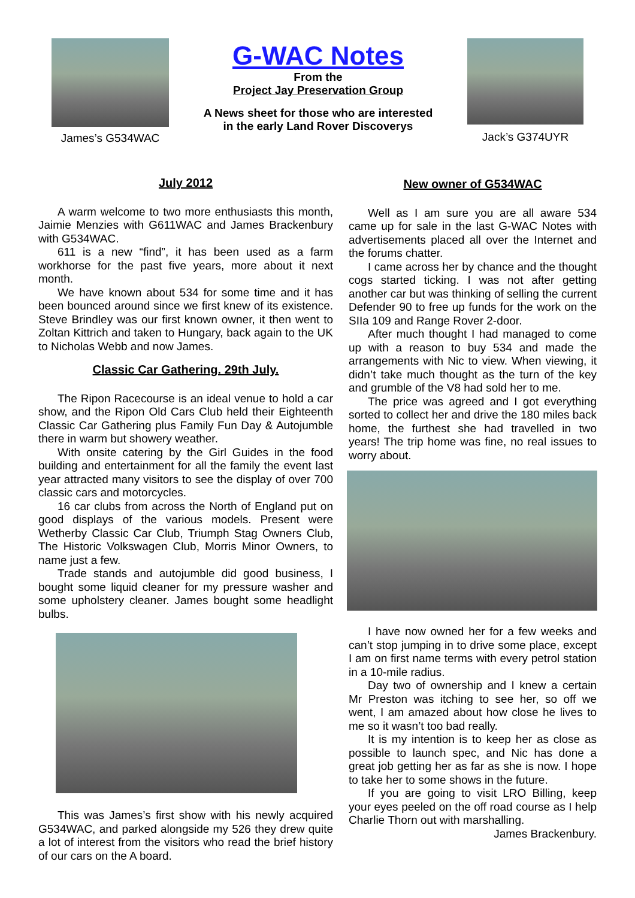James’s G534WAC
G-WAC Notes
From the
Project Jay Preservation Group
A News sheet for those who are interested
in the early Land Rover Discoverys
Jack’s G374UYR
July 2012
A warm welcome to two more enthusiasts this month, Jaimie Menzies with G611WAC and James Brackenbury with G534WAC.
611 is a new “find”, it has been used as a farm workhorse for the past five years, more about it next month.
We have known about 534 for some time and it has been bounced around since we first knew of its existence. Steve Brindley was our first known owner, it then went to Zoltan Kittrich and taken to Hungary, back again to the UK to Nicholas Webb and now James.
Classic Car Gathering. 29th July.
The Ripon Racecourse is an ideal venue to hold a car show, and the Ripon Old Cars Club held their Eighteenth Classic Car Gathering plus Family Fun Day & Autojumble there in warm but showery weather.
With onsite catering by the Girl Guides in the food building and entertainment for all the family the event last year attracted many visitors to see the display of over 700 classic cars and motorcycles.
16 car clubs from across the North of England put on good displays of the various models. Present were Wetherby Classic Car Club, Triumph Stag Owners Club, The Historic Volkswagen Club, Morris Minor Owners, to name just a few.
Trade stands and autojumble did good business, I bought some liquid cleaner for my pressure washer and some upholstery cleaner. James bought some headlight bulbs.
This was James’s first show with his newly acquired G534WAC, and parked alongside my 526 they drew quite a lot of interest from the visitors who read the brief history of our cars on the A board.
New owner of G534WAC
Well as I am sure you are all aware 534 came up for sale in the last G-WAC Notes with advertisements placed all over the Internet and the forums chatter.
I came across her by chance and the thought cogs started ticking. I was not after getting another car but was thinking of selling the current Defender 90 to free up funds for the work on the SIIa 109 and Range Rover 2-door.
After much thought I had managed to come up with a reason to buy 534 and made the arrangements with Nic to view. When viewing, it didn’t take much thought as the turn of the key and grumble of the V8 had sold her to me.
The price was agreed and I got everything sorted to collect her and drive the 180 miles back home, the furthest she had travelled in two years! The trip home was fine, no real issues to worry about.
I have now owned her for a few weeks and can’t stop jumping in to drive some place, except I am on first name terms with every petrol station in a 10-mile radius.
Day two of ownership and I knew a certain Mr Preston was itching to see her, so off we went, I am amazed about how close he lives to me so it wasn’t too bad really.
It is my intention is to keep her as close as possible to launch spec, and Nic has done a great job getting her as far as she is now. I hope to take her to some shows in the future.
If you are going to visit LRO Billing, keep your eyes peeled on the off road course as I help Charlie Thorn out with marshalling.
James Brackenbury.